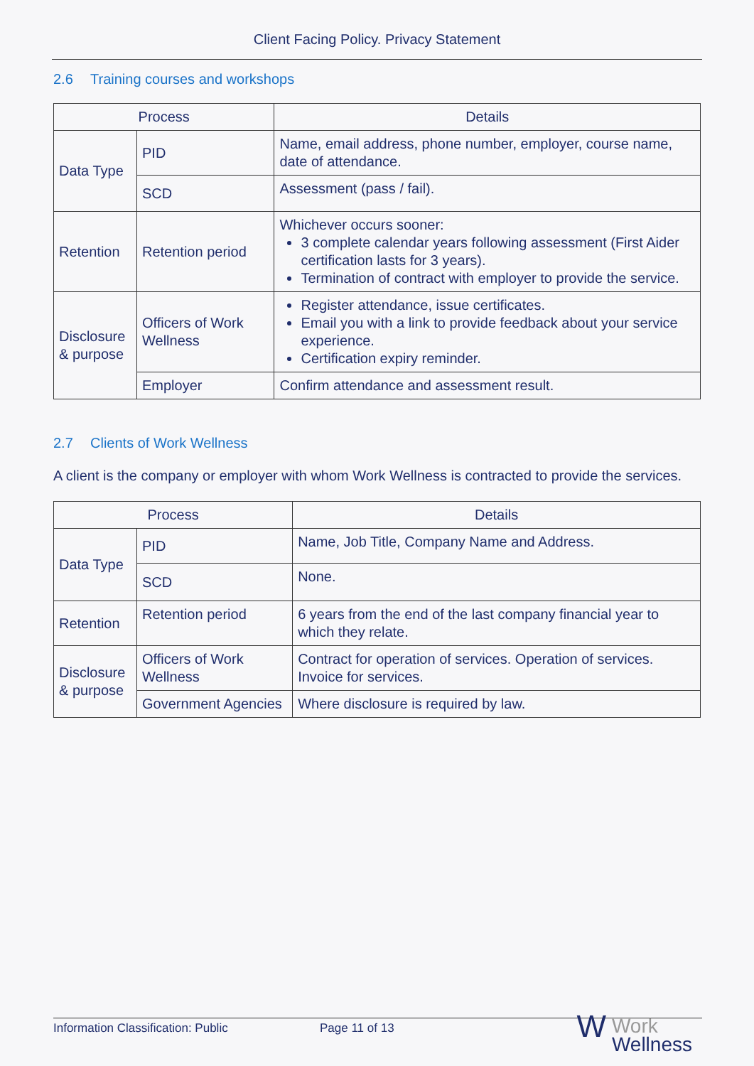Client Facing Policy. Privacy Statement
2.6 Training courses and workshops
| Process | | Details |
| --- | --- | --- |
| Data Type | PID | Name, email address, phone number, employer, course name, date of attendance. |
| | SCD | Assessment (pass / fail). |
| Retention | Retention period | Whichever occurs sooner: 3 complete calendar years following assessment (First Aider certification lasts for 3 years). Termination of contract with employer to provide the service. |
| Disclosure & purpose | Officers of Work Wellness | Register attendance, issue certificates. Email you with a link to provide feedback about your service experience. Certification expiry reminder. |
| | Employer | Confirm attendance and assessment result. |
2.7 Clients of Work Wellness
A client is the company or employer with whom Work Wellness is contracted to provide the services.
| Process | | Details |
| --- | --- | --- |
| Data Type | PID | Name, Job Title, Company Name and Address. |
| | SCD | None. |
| Retention | Retention period | 6 years from the end of the last company financial year to which they relate. |
| Disclosure & purpose | Officers of Work Wellness | Contract for operation of services. Operation of services. Invoice for services. |
| | Government Agencies | Where disclosure is required by law. |
Information Classification: Public Page 11 of 13
W Work
Wellness